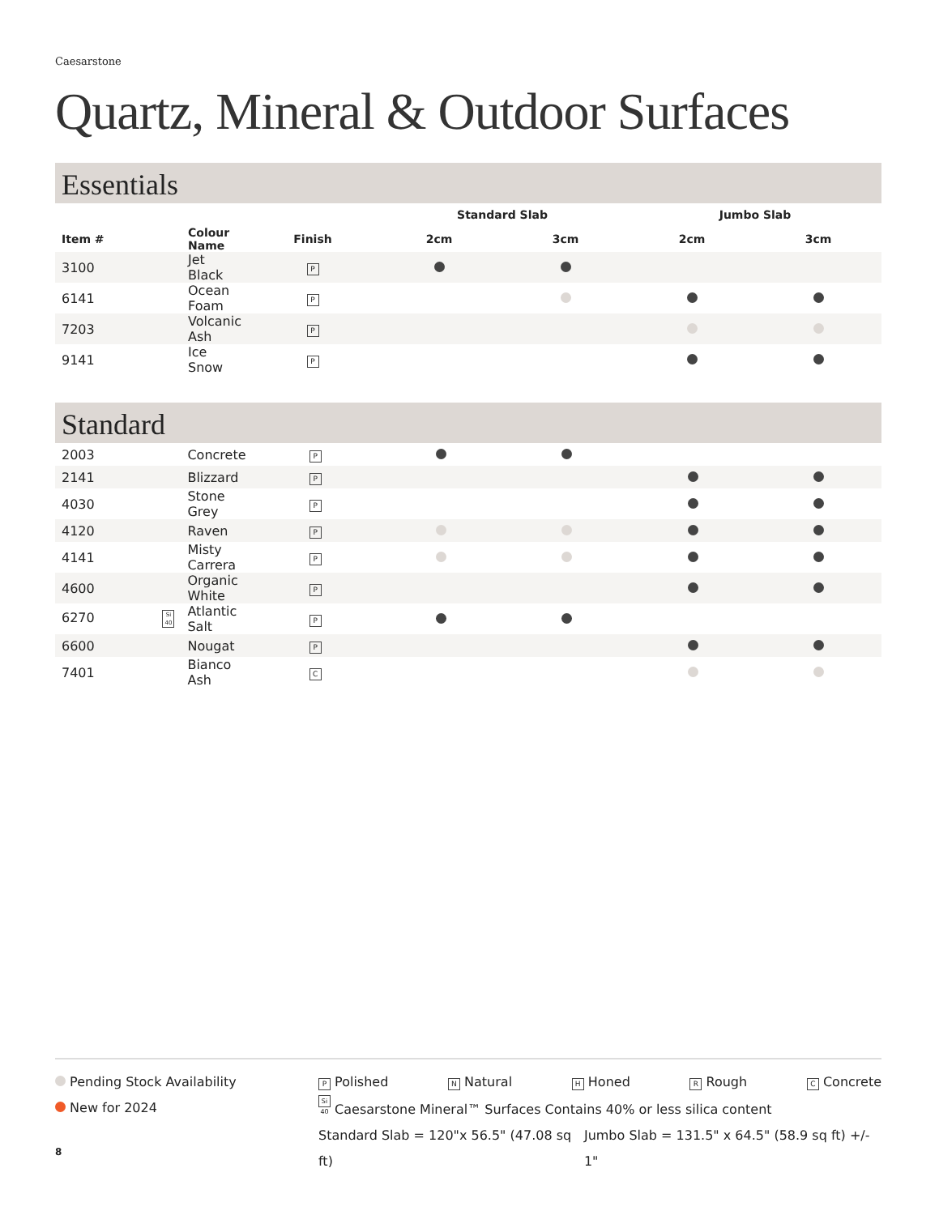Caesarstone
Quartz, Mineral & Outdoor Surfaces
Essentials
| | | | Standard Slab | | Jumbo Slab | |
| --- | --- | --- | --- | --- | --- | --- |
| Item # | Colour Name | Finish | 2cm | 3cm | 2cm | 3cm |
| 3100 | Jet Black | P | | | | |
| 6141 | Ocean Foam | P | | | | |
| 7203 | Volcanic Ash | P | | | | |
| 9141 | Ice Snow | P | | | | |
Standard
| 2003 | Concrete | P | | | | |
| 2141 | Blizzard | P | | | | |
| 4030 | Stone Grey | P | | | | |
| 4120 | Raven | P | | | | |
| 4141 | Misty Carrera | P | | | | |
| 4600 | Organic White | P | | | | |
| 6270 Si 40 | Atlantic Salt | P | | | | |
| 6600 | Nougat | P | | | | |
| 7401 | Bianco Ash | C | | | | |
Pending Stock Availability
New for 2024
P Polished N Natural H Honed R Rough C Concrete
Si 40 Caesarstone Mineral™ Surfaces Contains 40% or less silica content
Standard Slab = 120"x 56.5" (47.08 sq ft) Jumbo Slab = 131.5" x 64.5" (58.9 sq ft) +/- 1"
8